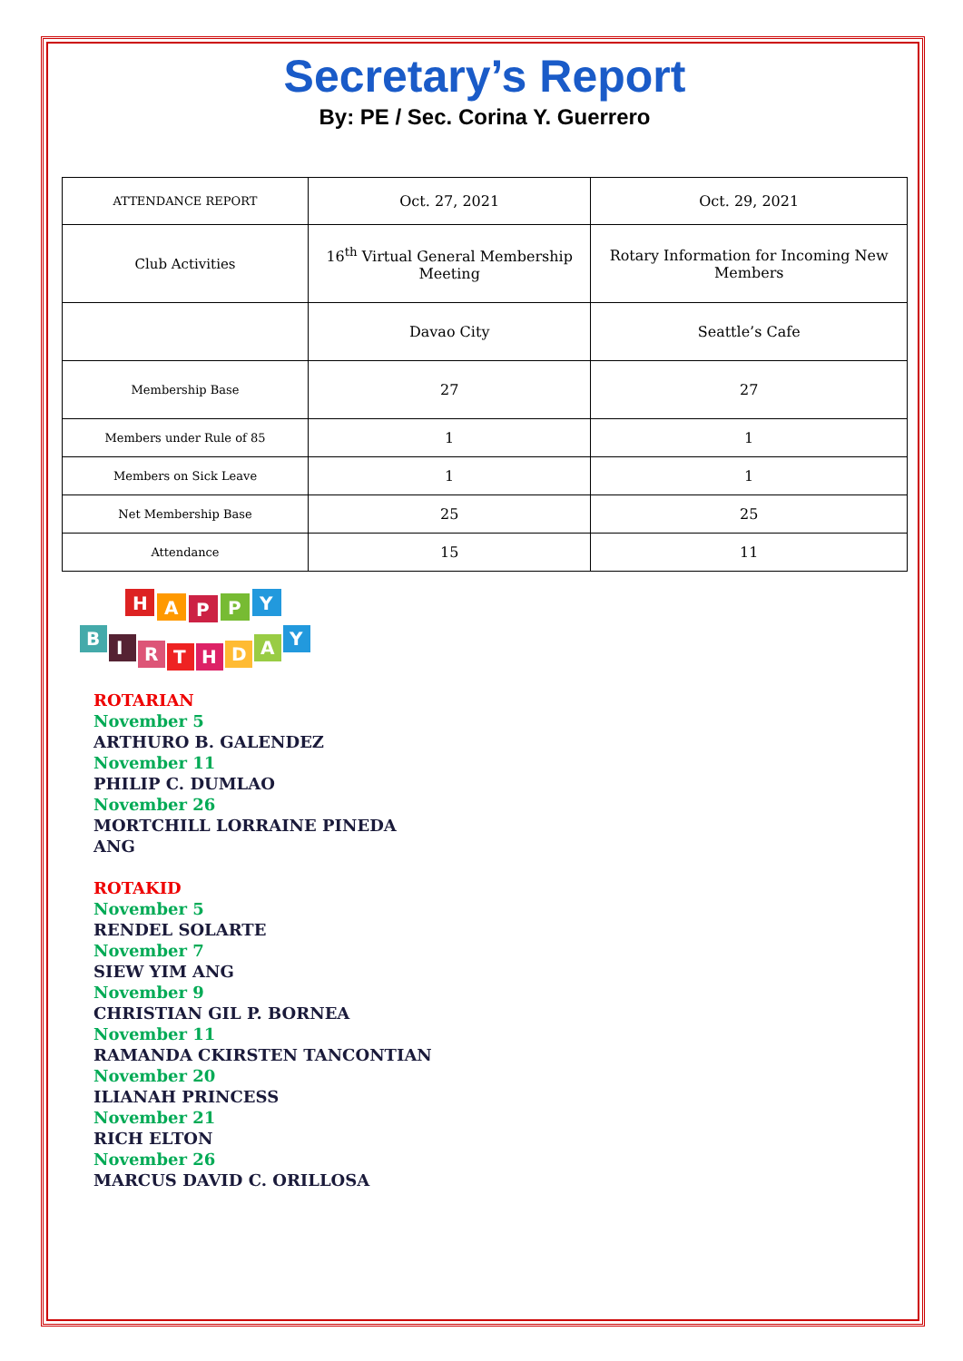Secretary’s Report
By: PE / Sec. Corina Y. Guerrero
| ATTENDANCE REPORT | Oct. 27, 2021 | Oct. 29, 2021 |
| Club Activities | 16<sup>th</sup> Virtual General Membership Meeting | Rotary Information for Incoming New Members |
| | Davao City | Seattle’s Cafe |
| Membership Base | 27 | 27 |
| Members under Rule of 85 | 1 | 1 |
| Members on Sick Leave | 1 | 1 |
| Net Membership Base | 25 | 25 |
| Attendance | 15 | 11 |
H
A
P
P
Y
B
I
R
T
H
D
A
Y
ROTARIAN
November 5
ARTHURO B. GALENDEZ
November 11
PHILIP C. DUMLAO
November 26
MORTCHILL LORRAINE PINEDA
ANG
ROTAKID
November 5
RENDEL SOLARTE
November 7
SIEW YIM ANG
November 9
CHRISTIAN GIL P. BORNEA
November 11
RAMANDA CKIRSTEN TANCONTIAN
November 20
ILIANAH PRINCESS
November 21
RICH ELTON
November 26
MARCUS DAVID C. ORILLOSA